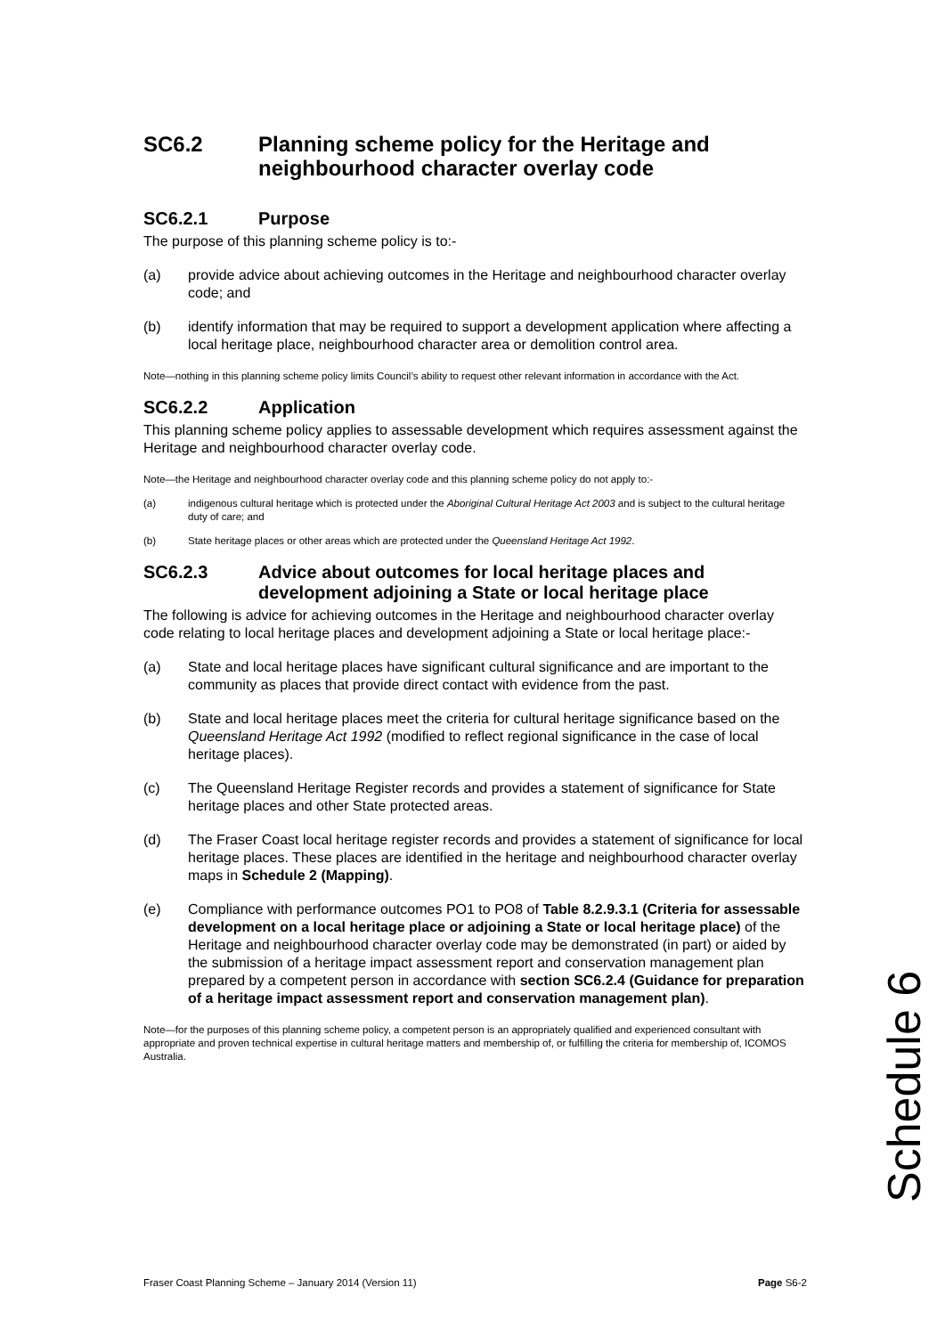SC6.2 Planning scheme policy for the Heritage and neighbourhood character overlay code
SC6.2.1 Purpose
The purpose of this planning scheme policy is to:-
(a) provide advice about achieving outcomes in the Heritage and neighbourhood character overlay code; and
(b) identify information that may be required to support a development application where affecting a local heritage place, neighbourhood character area or demolition control area.
Note—nothing in this planning scheme policy limits Council’s ability to request other relevant information in accordance with the Act.
SC6.2.2 Application
This planning scheme policy applies to assessable development which requires assessment against the Heritage and neighbourhood character overlay code.
Note—the Heritage and neighbourhood character overlay code and this planning scheme policy do not apply to:-
(a) indigenous cultural heritage which is protected under the Aboriginal Cultural Heritage Act 2003 and is subject to the cultural heritage duty of care; and
(b) State heritage places or other areas which are protected under the Queensland Heritage Act 1992.
SC6.2.3 Advice about outcomes for local heritage places and development adjoining a State or local heritage place
The following is advice for achieving outcomes in the Heritage and neighbourhood character overlay code relating to local heritage places and development adjoining a State or local heritage place:-
(a) State and local heritage places have significant cultural significance and are important to the community as places that provide direct contact with evidence from the past.
(b) State and local heritage places meet the criteria for cultural heritage significance based on the Queensland Heritage Act 1992 (modified to reflect regional significance in the case of local heritage places).
(c) The Queensland Heritage Register records and provides a statement of significance for State heritage places and other State protected areas.
(d) The Fraser Coast local heritage register records and provides a statement of significance for local heritage places. These places are identified in the heritage and neighbourhood character overlay maps in Schedule 2 (Mapping).
(e) Compliance with performance outcomes PO1 to PO8 of Table 8.2.9.3.1 (Criteria for assessable development on a local heritage place or adjoining a State or local heritage place) of the Heritage and neighbourhood character overlay code may be demonstrated (in part) or aided by the submission of a heritage impact assessment report and conservation management plan prepared by a competent person in accordance with section SC6.2.4 (Guidance for preparation of a heritage impact assessment report and conservation management plan).
Note—for the purposes of this planning scheme policy, a competent person is an appropriately qualified and experienced consultant with appropriate and proven technical expertise in cultural heritage matters and membership of, or fulfilling the criteria for membership of, ICOMOS Australia.
Schedule 6
Fraser Coast Planning Scheme – January 2014 (Version 11) Page S6-2